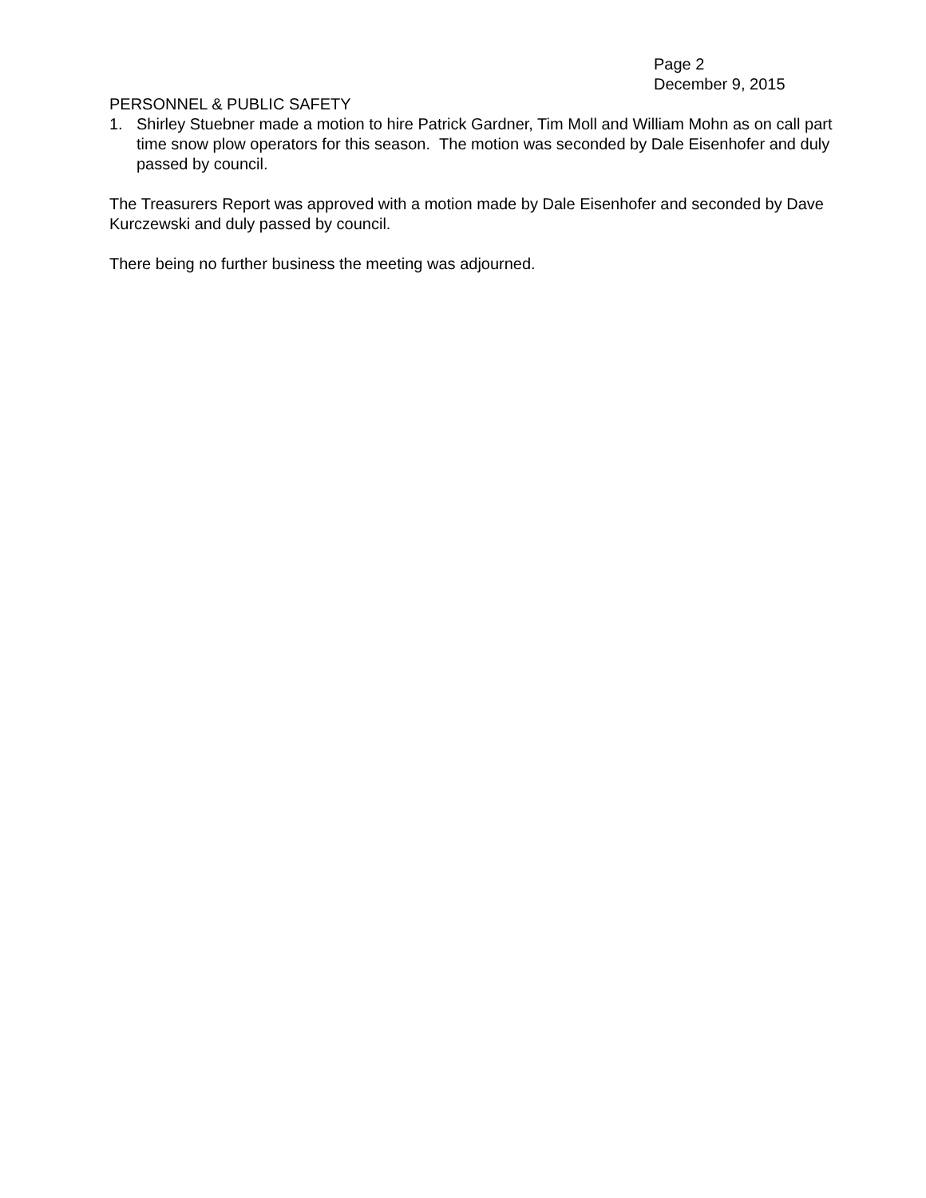Page 2
December 9, 2015
PERSONNEL & PUBLIC SAFETY
1. Shirley Stuebner made a motion to hire Patrick Gardner, Tim Moll and William Mohn as on call part time snow plow operators for this season. The motion was seconded by Dale Eisenhofer and duly passed by council.
The Treasurers Report was approved with a motion made by Dale Eisenhofer and seconded by Dave Kurczewski and duly passed by council.
There being no further business the meeting was adjourned.